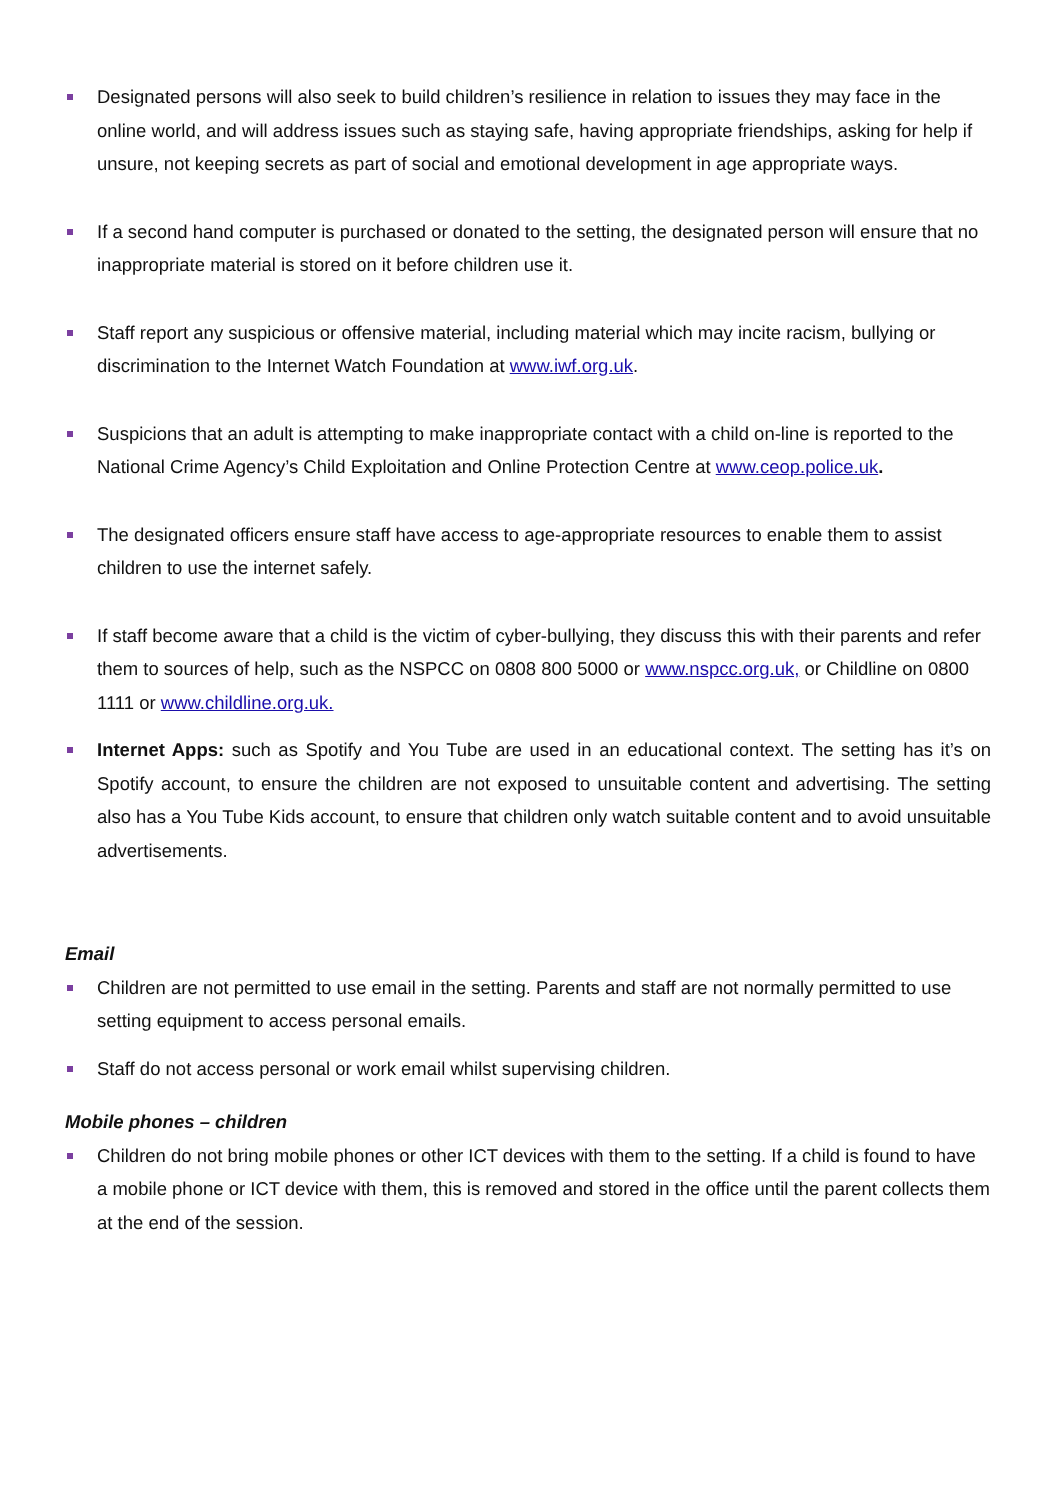Designated persons will also seek to build children’s resilience in relation to issues they may face in the online world, and will address issues such as staying safe, having appropriate friendships, asking for help if unsure, not keeping secrets as part of social and emotional development in age appropriate ways.
If a second hand computer is purchased or donated to the setting, the designated person will ensure that no inappropriate material is stored on it before children use it.
Staff report any suspicious or offensive material, including material which may incite racism, bullying or discrimination to the Internet Watch Foundation at www.iwf.org.uk.
Suspicions that an adult is attempting to make inappropriate contact with a child on-line is reported to the National Crime Agency’s Child Exploitation and Online Protection Centre at www.ceop.police.uk.
The designated officers ensure staff have access to age-appropriate resources to enable them to assist children to use the internet safely.
If staff become aware that a child is the victim of cyber-bullying, they discuss this with their parents and refer them to sources of help, such as the NSPCC on 0808 800 5000 or www.nspcc.org.uk, or Childline on 0800 1111 or www.childline.org.uk.
Internet Apps: such as Spotify and You Tube are used in an educational context. The setting has it’s on Spotify account, to ensure the children are not exposed to unsuitable content and advertising. The setting also has a You Tube Kids account, to ensure that children only watch suitable content and to avoid unsuitable advertisements.
Email
Children are not permitted to use email in the setting. Parents and staff are not normally permitted to use setting equipment to access personal emails.
Staff do not access personal or work email whilst supervising children.
Mobile phones – children
Children do not bring mobile phones or other ICT devices with them to the setting. If a child is found to have a mobile phone or ICT device with them, this is removed and stored in the office until the parent collects them at the end of the session.